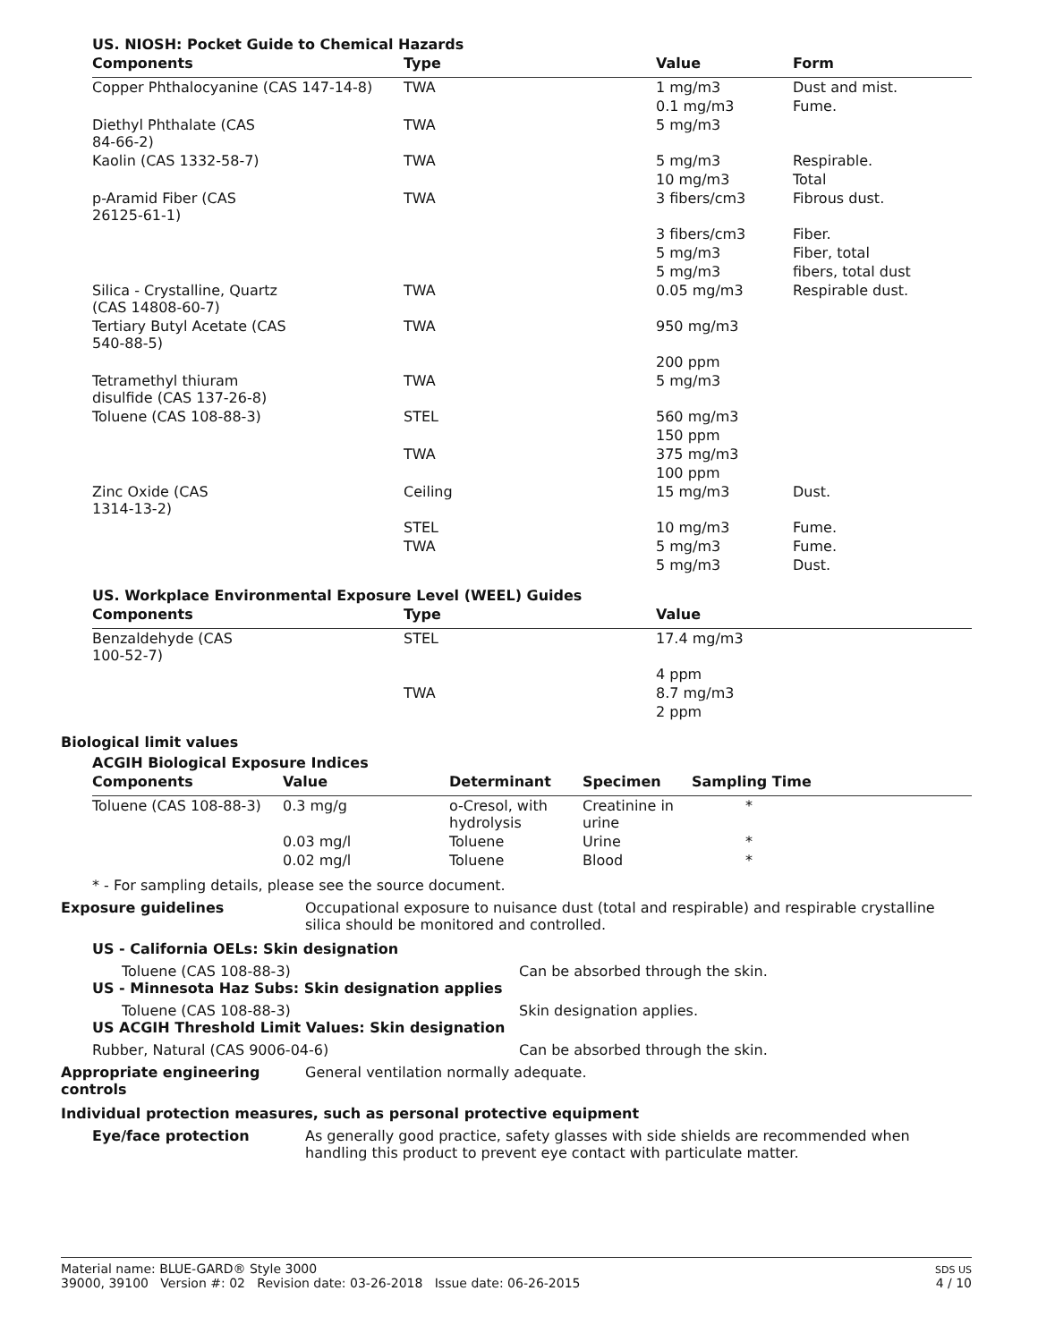US. NIOSH: Pocket Guide to Chemical Hazards
| Components | Type | Value | Form |
| --- | --- | --- | --- |
| Copper Phthalocyanine (CAS 147-14-8) | TWA | 1 mg/m3 | Dust and mist. |
| | | 0.1 mg/m3 | Fume. |
| Diethyl Phthalate (CAS 84-66-2) | TWA | 5 mg/m3 | |
| Kaolin (CAS 1332-58-7) | TWA | 5 mg/m3 | Respirable. |
| | | 10 mg/m3 | Total |
| p-Aramid Fiber (CAS 26125-61-1) | TWA | 3 fibers/cm3 | Fibrous dust. |
| | | 3 fibers/cm3 | Fiber. |
| | | 5 mg/m3 | Fiber, total |
| | | 5 mg/m3 | fibers, total dust |
| Silica - Crystalline, Quartz (CAS 14808-60-7) | TWA | 0.05 mg/m3 | Respirable dust. |
| Tertiary Butyl Acetate (CAS 540-88-5) | TWA | 950 mg/m3 | |
| | | 200 ppm | |
| Tetramethyl thiuram disulfide (CAS 137-26-8) | TWA | 5 mg/m3 | |
| Toluene (CAS 108-88-3) | STEL | 560 mg/m3 | |
| | | 150 ppm | |
| | TWA | 375 mg/m3 | |
| | | 100 ppm | |
| Zinc Oxide (CAS 1314-13-2) | Ceiling | 15 mg/m3 | Dust. |
| | STEL | 10 mg/m3 | Fume. |
| | TWA | 5 mg/m3 | Fume. |
| | | 5 mg/m3 | Dust. |
US. Workplace Environmental Exposure Level (WEEL) Guides
| Components | Type | Value |
| --- | --- | --- |
| Benzaldehyde (CAS 100-52-7) | STEL | 17.4 mg/m3 |
| | | 4 ppm |
| | TWA | 8.7 mg/m3 |
| | | 2 ppm |
Biological limit values
ACGIH Biological Exposure Indices
| Components | Value | Determinant | Specimen | Sampling Time |
| --- | --- | --- | --- | --- |
| Toluene (CAS 108-88-3) | 0.3 mg/g | o-Cresol, with hydrolysis | Creatinine in urine | * |
| | 0.03 mg/l | Toluene | Urine | * |
| | 0.02 mg/l | Toluene | Blood | * |
* - For sampling details, please see the source document.
Exposure guidelines Occupational exposure to nuisance dust (total and respirable) and respirable crystalline silica should be monitored and controlled.
US - California OELs: Skin designation
Toluene (CAS 108-88-3) Can be absorbed through the skin.
US - Minnesota Haz Subs: Skin designation applies
Toluene (CAS 108-88-3) Skin designation applies.
US ACGIH Threshold Limit Values: Skin designation
Rubber, Natural (CAS 9006-04-6) Can be absorbed through the skin.
Appropriate engineering controls
General ventilation normally adequate.
Individual protection measures, such as personal protective equipment
Eye/face protection As generally good practice, safety glasses with side shields are recommended when handling this product to prevent eye contact with particulate matter.
Material name: BLUE-GARD® Style 3000
39000, 39100 Version #: 02 Revision date: 03-26-2018 Issue date: 06-26-2015
SDS US
4 / 10